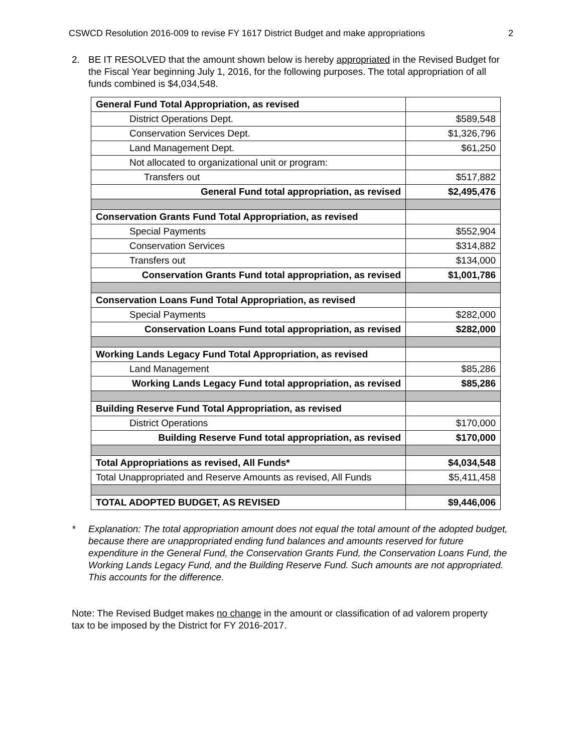CSWCD Resolution 2016-009 to revise FY 1617 District Budget and make appropriations 2
2. BE IT RESOLVED that the amount shown below is hereby appropriated in the Revised Budget for the Fiscal Year beginning July 1, 2016, for the following purposes. The total appropriation of all funds combined is $4,034,548.
| General Fund Total Appropriation, as revised | |
| District Operations Dept. | $589,548 |
| Conservation Services Dept. | $1,326,796 |
| Land Management Dept. | $61,250 |
| Not allocated to organizational unit or program: | |
| Transfers out | $517,882 |
| General Fund total appropriation, as revised | $2,495,476 |
| Conservation Grants Fund Total Appropriation, as revised | |
| Special Payments | $552,904 |
| Conservation Services | $314,882 |
| Transfers out | $134,000 |
| Conservation Grants Fund total appropriation, as revised | $1,001,786 |
| Conservation Loans Fund Total Appropriation, as revised | |
| Special Payments | $282,000 |
| Conservation Loans Fund total appropriation, as revised | $282,000 |
| Working Lands Legacy Fund Total Appropriation, as revised | |
| Land Management | $85,286 |
| Working Lands Legacy Fund total appropriation, as revised | $85,286 |
| Building Reserve Fund Total Appropriation, as revised | |
| District Operations | $170,000 |
| Building Reserve Fund total appropriation, as revised | $170,000 |
| Total Appropriations as revised, All Funds* | $4,034,548 |
| Total Unappropriated and Reserve Amounts as revised, All Funds | $5,411,458 |
| TOTAL ADOPTED BUDGET, AS REVISED | $9,446,006 |
* Explanation: The total appropriation amount does not equal the total amount of the adopted budget, because there are unappropriated ending fund balances and amounts reserved for future expenditure in the General Fund, the Conservation Grants Fund, the Conservation Loans Fund, the Working Lands Legacy Fund, and the Building Reserve Fund. Such amounts are not appropriated. This accounts for the difference.
Note: The Revised Budget makes no change in the amount or classification of ad valorem property tax to be imposed by the District for FY 2016-2017.